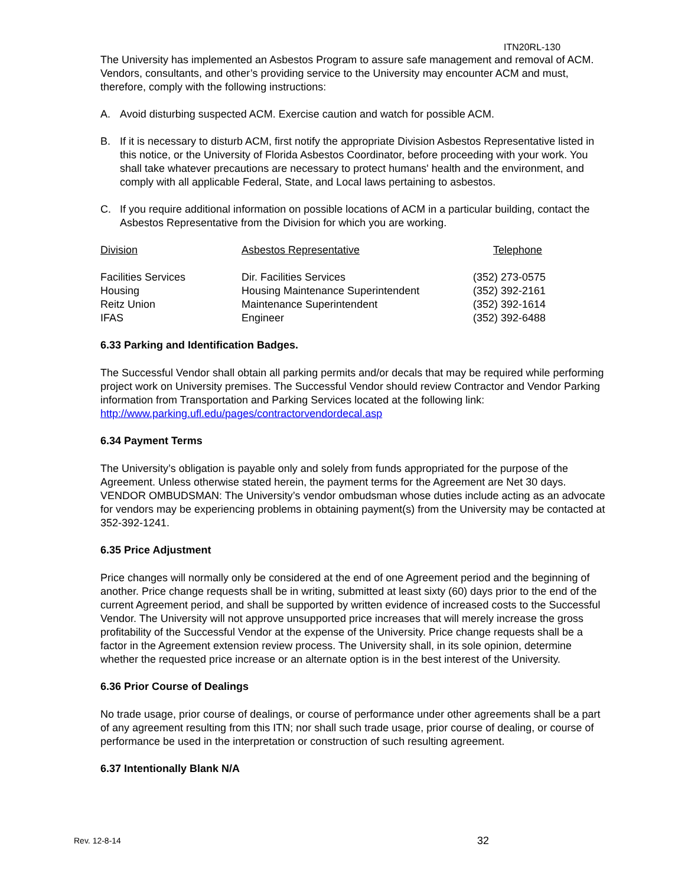ITN20RL-130
The University has implemented an Asbestos Program to assure safe management and removal of ACM. Vendors, consultants, and other’s providing service to the University may encounter ACM and must, therefore, comply with the following instructions:
A. Avoid disturbing suspected ACM. Exercise caution and watch for possible ACM.
B. If it is necessary to disturb ACM, first notify the appropriate Division Asbestos Representative listed in this notice, or the University of Florida Asbestos Coordinator, before proceeding with your work. You shall take whatever precautions are necessary to protect humans' health and the environment, and comply with all applicable Federal, State, and Local laws pertaining to asbestos.
C. If you require additional information on possible locations of ACM in a particular building, contact the Asbestos Representative from the Division for which you are working.
| Division | Asbestos Representative | Telephone |
| --- | --- | --- |
| Facilities Services | Dir. Facilities Services | (352) 273-0575 |
| Housing | Housing Maintenance Superintendent | (352) 392-2161 |
| Reitz Union | Maintenance Superintendent | (352) 392-1614 |
| IFAS | Engineer | (352) 392-6488 |
6.33 Parking and Identification Badges.
The Successful Vendor shall obtain all parking permits and/or decals that may be required while performing project work on University premises. The Successful Vendor should review Contractor and Vendor Parking information from Transportation and Parking Services located at the following link: http://www.parking.ufl.edu/pages/contractorvendordecal.asp
6.34 Payment Terms
The University’s obligation is payable only and solely from funds appropriated for the purpose of the Agreement. Unless otherwise stated herein, the payment terms for the Agreement are Net 30 days. VENDOR OMBUDSMAN: The University’s vendor ombudsman whose duties include acting as an advocate for vendors may be experiencing problems in obtaining payment(s) from the University may be contacted at 352-392-1241.
6.35 Price Adjustment
Price changes will normally only be considered at the end of one Agreement period and the beginning of another. Price change requests shall be in writing, submitted at least sixty (60) days prior to the end of the current Agreement period, and shall be supported by written evidence of increased costs to the Successful Vendor. The University will not approve unsupported price increases that will merely increase the gross profitability of the Successful Vendor at the expense of the University. Price change requests shall be a factor in the Agreement extension review process. The University shall, in its sole opinion, determine whether the requested price increase or an alternate option is in the best interest of the University.
6.36 Prior Course of Dealings
No trade usage, prior course of dealings, or course of performance under other agreements shall be a part of any agreement resulting from this ITN; nor shall such trade usage, prior course of dealing, or course of performance be used in the interpretation or construction of such resulting agreement.
6.37 Intentionally Blank N/A
Rev. 12-8-14 32